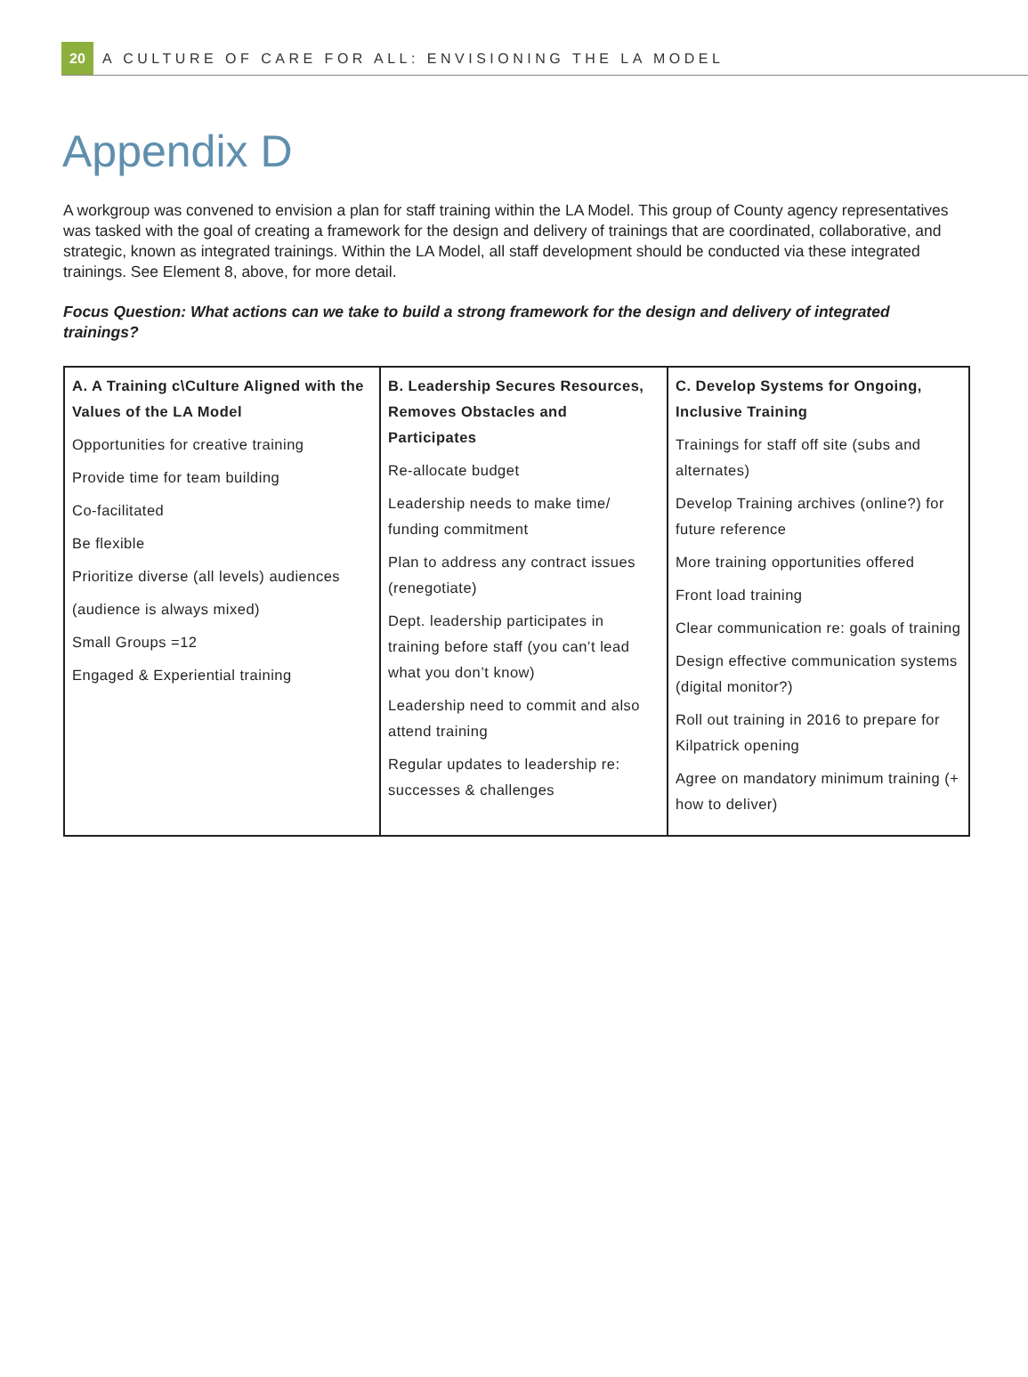20
A CULTURE OF CARE FOR ALL: ENVISIONING THE LA MODEL
Appendix D
A workgroup was convened to envision a plan for staff training within the LA Model. This group of County agency representatives was tasked with the goal of creating a framework for the design and delivery of trainings that are coordinated, collaborative, and strategic, known as integrated trainings. Within the LA Model, all staff development should be conducted via these integrated trainings. See Element 8, above, for more detail.
Focus Question: What actions can we take to build a strong framework for the design and delivery of integrated trainings?
| A. A Training c\Culture Aligned with the Values of the LA Model Opportunities for creative training Provide time for team building Co-facilitated Be flexible Prioritize diverse (all levels) audiences (audience is always mixed) Small Groups =12 Engaged & Experiential training | B. Leadership Secures Resources, Removes Obstacles and Participates Re-allocate budget Leadership needs to make time/ funding commitment Plan to address any contract issues (renegotiate) Dept. leadership participates in training before staff (you can’t lead what you don’t know) Leadership need to commit and also attend training Regular updates to leadership re: successes & challenges | C. Develop Systems for Ongoing, Inclusive Training Trainings for staff off site (subs and alternates) Develop Training archives (online?) for future reference More training opportunities offered Front load training Clear communication re: goals of training Design effective communication systems (digital monitor?) Roll out training in 2016 to prepare for Kilpatrick opening Agree on mandatory minimum training (+ how to deliver) |